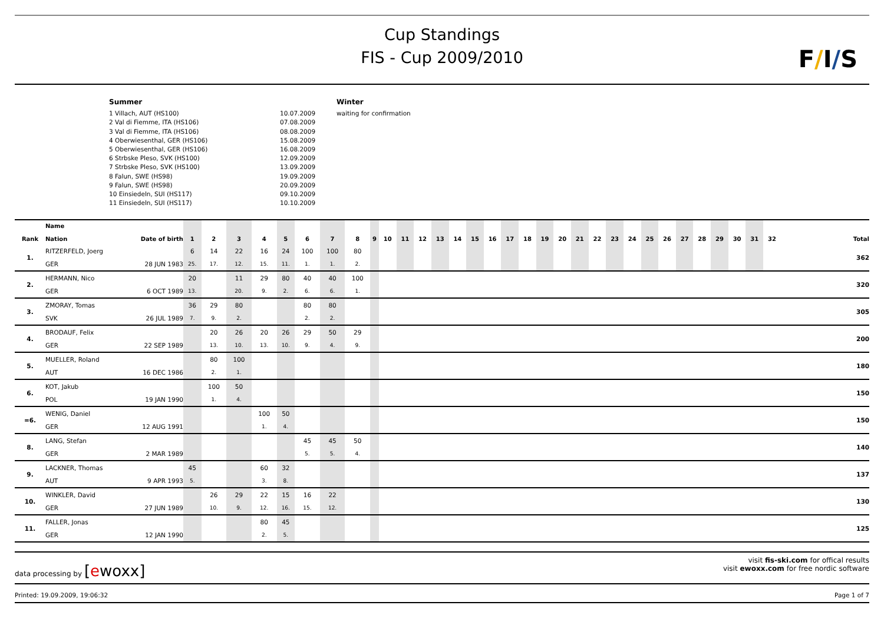Cup Standings
FIS - Cup 2009/2010
F/I/S
Summer
1 Villach, AUT (HS100)
2 Val di Fiemme, ITA (HS106)
3 Val di Fiemme, ITA (HS106)
4 Oberwiesenthal, GER (HS106)
5 Oberwiesenthal, GER (HS106)
6 Strbske Pleso, SVK (HS100)
7 Strbske Pleso, SVK (HS100)
8 Falun, SWE (HS98)
9 Falun, SWE (HS98)
10 Einsiedeln, SUI (HS117)
11 Einsiedeln, SUI (HS117)
10.07.2009
07.08.2009
08.08.2009
15.08.2009
16.08.2009
12.09.2009
13.09.2009
19.09.2009
20.09.2009
09.10.2009
10.10.2009
Winter
waiting for confirmation
| Rank | Name Nation | Date of birth | 1 | 2 | 3 | 4 | 5 | 6 | 7 | 8 | 9 | 10 | 11 | 12 | 13 | 14 | 15 | 16 | 17 | 18 | 19 | 20 | 21 | 22 | 23 | 24 | 25 | 26 | 27 | 28 | 29 | 30 | 31 | 32 | Total |
| --- | --- | --- | --- | --- | --- | --- | --- | --- | --- | --- | --- | --- | --- | --- | --- | --- | --- | --- | --- | --- | --- | --- | --- | --- | --- | --- | --- | --- | --- | --- | --- | --- | --- | --- | --- |
| 1. | RITZERFELD, Joerg | | 6 | 14 | 22 | 16 | 24 | 100 | 100 | 80 | | | | | | | | | | | | | | | | | | | | | | | | | 362 |
| | GER | 28 JUN 1983 | 25. | 17. | 12. | 15. | 11. | 1. | 1. | 2. | | | | | | | | | | | | | | | | | | | | | | | | | |
| 2. | HERMANN, Nico | | 20 | | 11 | 29 | 80 | 40 | 40 | 100 | | | | | | | | | | | | | | | | | | | | | | | | | 320 |
| | GER | 6 OCT 1989 | 13. | | 20. | 9. | 2. | 6. | 6. | 1. | | | | | | | | | | | | | | | | | | | | | | | | | |
| 3. | ZMORAY, Tomas | | 36 | 29 | 80 | | | 80 | 80 | | | | | | | | | | | | | | | | | | | | | | | | | | 305 |
| | SVK | 26 JUL 1989 | 7. | 9. | 2. | | | 2. | 2. | | | | | | | | | | | | | | | | | | | | | | | | | | |
| 4. | BRODAUF, Felix | | | 20 | 26 | 20 | 26 | 29 | 50 | 29 | | | | | | | | | | | | | | | | | | | | | | | | | 200 |
| | GER | 22 SEP 1989 | | 13. | 10. | 13. | 10. | 9. | 4. | 9. | | | | | | | | | | | | | | | | | | | | | | | | | |
| 5. | MUELLER, Roland | | | 80 | 100 | | | | | | | | | | | | | | | | | | | | | | | | | | | | | | 180 |
| | AUT | 16 DEC 1986 | | 2. | 1. | | | | | | | | | | | | | | | | | | | | | | | | | | | | | | |
| 6. | KOT, Jakub | | | 100 | 50 | | | | | | | | | | | | | | | | | | | | | | | | | | | | | | 150 |
| | POL | 19 JAN 1990 | | 1. | 4. | | | | | | | | | | | | | | | | | | | | | | | | | | | | | | |
| =6. | WENIG, Daniel | | | | | 100 | 50 | | | | | | | | | | | | | | | | | | | | | | | | | | | | 150 |
| | GER | 12 AUG 1991 | | | | 1. | 4. | | | | | | | | | | | | | | | | | | | | | | | | | | | | |
| 8. | LANG, Stefan | | | | | | | 45 | 45 | 50 | | | | | | | | | | | | | | | | | | | | | | | | | 140 |
| | GER | 2 MAR 1989 | | | | | | 5. | 5. | 4. | | | | | | | | | | | | | | | | | | | | | | | | | |
| 9. | LACKNER, Thomas | | 45 | | | 60 | 32 | | | | | | | | | | | | | | | | | | | | | | | | | | | | 137 |
| | AUT | 9 APR 1993 | 5. | | | 3. | 8. | | | | | | | | | | | | | | | | | | | | | | | | | | | | |
| 10. | WINKLER, David | | | 26 | 29 | 22 | 15 | 16 | 22 | | | | | | | | | | | | | | | | | | | | | | | | | | 130 |
| | GER | 27 JUN 1989 | | 10. | 9. | 12. | 16. | 15. | 12. | | | | | | | | | | | | | | | | | | | | | | | | | | |
| 11. | FALLER, Jonas | | | | | 80 | 45 | | | | | | | | | | | | | | | | | | | | | | | | | | | | 125 |
| | GER | 12 JAN 1990 | | | | 2. | 5. | | | | | | | | | | | | | | | | | | | | | | | | | | | | |
data processing by [ewoxx]
visit fis-ski.com for offical results
visit ewoxx.com for free nordic software
Printed: 19.09.2009, 19:06:32 Page 1 of 7